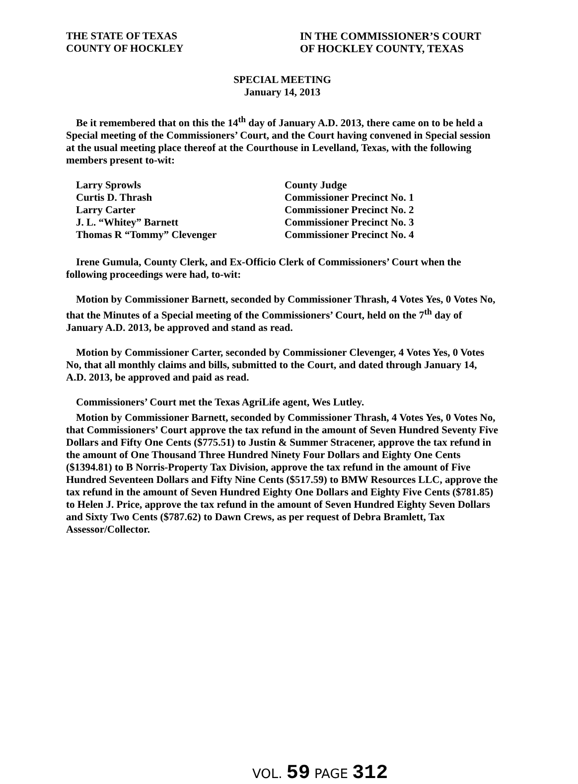THE STATE OF TEXAS
COUNTY OF HOCKLEY
IN THE COMMISSIONER’S COURT
OF HOCKLEY COUNTY, TEXAS
SPECIAL MEETING
January 14, 2013
Be it remembered that on this the 14<sup>th</sup> day of January A.D. 2013, there came on to be held a Special meeting of the Commissioners’ Court, and the Court having convened in Special session at the usual meeting place thereof at the Courthouse in Levelland, Texas, with the following members present to-wit:
Larry Sprowls
County Judge
Curtis D. Thrash
Commissioner Precinct No. 1
Larry Carter
Commissioner Precinct No. 2
J. L. “Whitey” Barnett
Commissioner Precinct No. 3
Thomas R “Tommy” Clevenger
Commissioner Precinct No. 4
Irene Gumula, County Clerk, and Ex-Officio Clerk of Commissioners’ Court when the following proceedings were had, to-wit:
Motion by Commissioner Barnett, seconded by Commissioner Thrash, 4 Votes Yes, 0 Votes No, that the Minutes of a Special meeting of the Commissioners’ Court, held on the 7<sup>th</sup> day of January A.D. 2013, be approved and stand as read.
Motion by Commissioner Carter, seconded by Commissioner Clevenger, 4 Votes Yes, 0 Votes No, that all monthly claims and bills, submitted to the Court, and dated through January 14, A.D. 2013, be approved and paid as read.
Commissioners’ Court met the Texas AgriLife agent, Wes Lutley.
Motion by Commissioner Barnett, seconded by Commissioner Thrash, 4 Votes Yes, 0 Votes No, that Commissioners’ Court approve the tax refund in the amount of Seven Hundred Seventy Five Dollars and Fifty One Cents ($775.51) to Justin & Summer Stracener, approve the tax refund in the amount of One Thousand Three Hundred Ninety Four Dollars and Eighty One Cents ($1394.81) to B Norris-Property Tax Division, approve the tax refund in the amount of Five Hundred Seventeen Dollars and Fifty Nine Cents ($517.59) to BMW Resources LLC, approve the tax refund in the amount of Seven Hundred Eighty One Dollars and Eighty Five Cents ($781.85) to Helen J. Price, approve the tax refund in the amount of Seven Hundred Eighty Seven Dollars and Sixty Two Cents ($787.62) to Dawn Crews, as per request of Debra Bramlett, Tax Assessor/Collector.
VOL. 59 PAGE 312